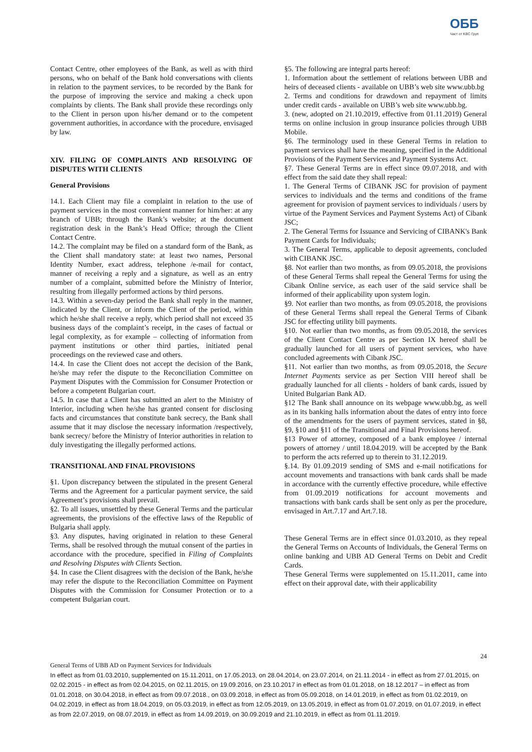ОББ
Част от KBC Груп
Contact Centre, other employees of the Bank, as well as with third persons, who on behalf of the Bank hold conversations with clients in relation to the payment services, to be recorded by the Bank for the purpose of improving the service and making a check upon complaints by clients. The Bank shall provide these recordings only to the Client in person upon his/her demand or to the competent government authorities, in accordance with the procedure, envisaged by law.
XIV. FILING OF COMPLAINTS AND RESOLVING OF DISPUTES WITH CLIENTS
General Provisions
14.1. Each Client may file a complaint in relation to the use of payment services in the most convenient manner for him/her: at any branch of UBB; through the Bank’s website; at the document registration desk in the Bank’s Head Office; through the Client Contact Centre.
14.2. The complaint may be filed on a standard form of the Bank, as the Client shall mandatory state: at least two names, Personal Identity Number, exact address, telephone /e-mail for contact, manner of receiving a reply and a signature, as well as an entry number of a complaint, submitted before the Ministry of Interior, resulting from illegally performed actions by third persons.
14.3. Within a seven-day period the Bank shall reply in the manner, indicated by the Client, or inform the Client of the period, within which he/she shall receive a reply, which period shall not exceed 35 business days of the complaint’s receipt, in the cases of factual or legal complexity, as for example – collecting of information from payment institutions or other third parties, initiated penal proceedings on the reviewed case and others.
14.4. In case the Client does not accept the decision of the Bank, he/she may refer the dispute to the Reconciliation Committee on Payment Disputes with the Commission for Consumer Protection or before a competent Bulgarian court.
14.5. In case that a Client has submitted an alert to the Ministry of Interior, including when he/she has granted consent for disclosing facts and circumstances that constitute bank secrecy, the Bank shall assume that it may disclose the necessary information /respectively, bank secrecy/ before the Ministry of Interior authorities in relation to duly investigating the illegally performed actions.
TRANSITIONAL AND FINAL PROVISIONS
§1. Upon discrepancy between the stipulated in the present General Terms and the Agreement for a particular payment service, the said Agreement’s provisions shall prevail.
§2. To all issues, unsettled by these General Terms and the particular agreements, the provisions of the effective laws of the Republic of Bulgaria shall apply.
§3. Any disputes, having originated in relation to these General Terms, shall be resolved through the mutual consent of the parties in accordance with the procedure, specified in Filing of Complaints and Resolving Disputes with Clients Section.
§4. In case the Client disagrees with the decision of the Bank, he/she may refer the dispute to the Reconciliation Committee on Payment Disputes with the Commission for Consumer Protection or to a competent Bulgarian court.
§5. The following are integral parts hereof:
1. Information about the settlement of relations between UBB and heirs of deceased clients - available on UBB’s web site www.ubb.bg
2. Terms and conditions for drawdown and repayment of limits under credit cards - available on UBB’s web site www.ubb.bg.
3. (new, adopted on 21.10.2019, effective from 01.11.2019) General terms on online inclusion in group insurance policies through UBB Mobile.
§6. The terminology used in these General Terms in relation to payment services shall have the meaning, specified in the Additional Provisions of the Payment Services and Payment Systems Act.
§7. These General Terms are in effect since 09.07.2018, and with effect from the said date they shall repeal:
1. The General Terms of CIBANK JSC for provision of payment services to individuals and the terms and conditions of the frame agreement for provision of payment services to individuals / users by virtue of the Payment Services and Payment Systems Act) of Cibank JSC;
2. The General Terms for Issuance and Servicing of CIBANK's Bank Payment Cards for Individuals;
3. The General Terms, applicable to deposit agreements, concluded with CIBANK JSC.
§8. Not earlier than two months, as from 09.05.2018, the provisions of these General Terms shall repeal the General Terms for using the Cibank Online service, as each user of the said service shall be informed of their applicability upon system login.
§9. Not earlier than two months, as from 09.05.2018, the provisions of these General Terms shall repeal the General Terms of Cibank JSC for effecting utility bill payments.
§10. Not earlier than two months, as from 09.05.2018, the services of the Client Contact Centre as per Section IX hereof shall be gradually launched for all users of payment services, who have concluded agreements with Cibank JSC.
§11. Not earlier than two months, as from 09.05.2018, the Secure Internet Payments service as per Section VIII hereof shall be gradually launched for all clients - holders of bank cards, issued by United Bulgarian Bank AD.
§12 The Bank shall announce on its webpage www.ubb.bg, as well as in its banking halls information about the dates of entry into force of the amendments for the users of payment services, stated in §8, §9, §10 and §11 of the Transitional and Final Provisions hereof.
§13 Power of attorney, composed of a bank employee / internal powers of attorney / until 18.04.2019. will be accepted by the Bank to perform the acts referred up to therein to 31.12.2019.
§.14. By 01.09.2019 sending of SMS and e-mail notifications for account movements and transactions with bank cards shall be made in accordance with the currently effective procedure, while effective from 01.09.2019 notifications for account movements and transactions with bank cards shall be sent only as per the procedure, envisaged in Art.7.17 and Art.7.18.
These General Terms are in effect since 01.03.2010, as they repeal the General Terms on Accounts of Individuals, the General Terms on online banking and UBB AD General Terms on Debit and Credit Cards.
These General Terms were supplemented on 15.11.2011, came into effect on their approval date, with their applicability
24
General Terms of UBB AD on Payment Services for Individuals
In effect as from 01.03.2010, supplemented on 15.11.2011, on 17.05.2013, on 28.04.2014, on 23.07.2014, on 21.11.2014 - in effect as from 27.01.2015, on 02.02.2015 - in effect as from 02.04.2015, on 02.11.2015, on 19.09.2016, on 23.10.2017 in effect as from 01.01.2018, on 18.12.2017 – in effect as from 01.01.2018, on 30.04.2018, in effect as from 09.07.2018., on 03.09.2018, in effect as from 05.09.2018, on 14.01.2019, in effect as from 01.02.2019, on 04.02.2019, in effect as from 18.04.2019, on 05.03.2019, in effect as from 12.05.2019, on 13.05.2019, in effect as from 01.07.2019, on 01.07.2019, in effect as from 22.07.2019, on 08.07.2019, in effect as from 14.09.2019, on 30.09.2019 and 21.10.2019, in effect as from 01.11.2019.